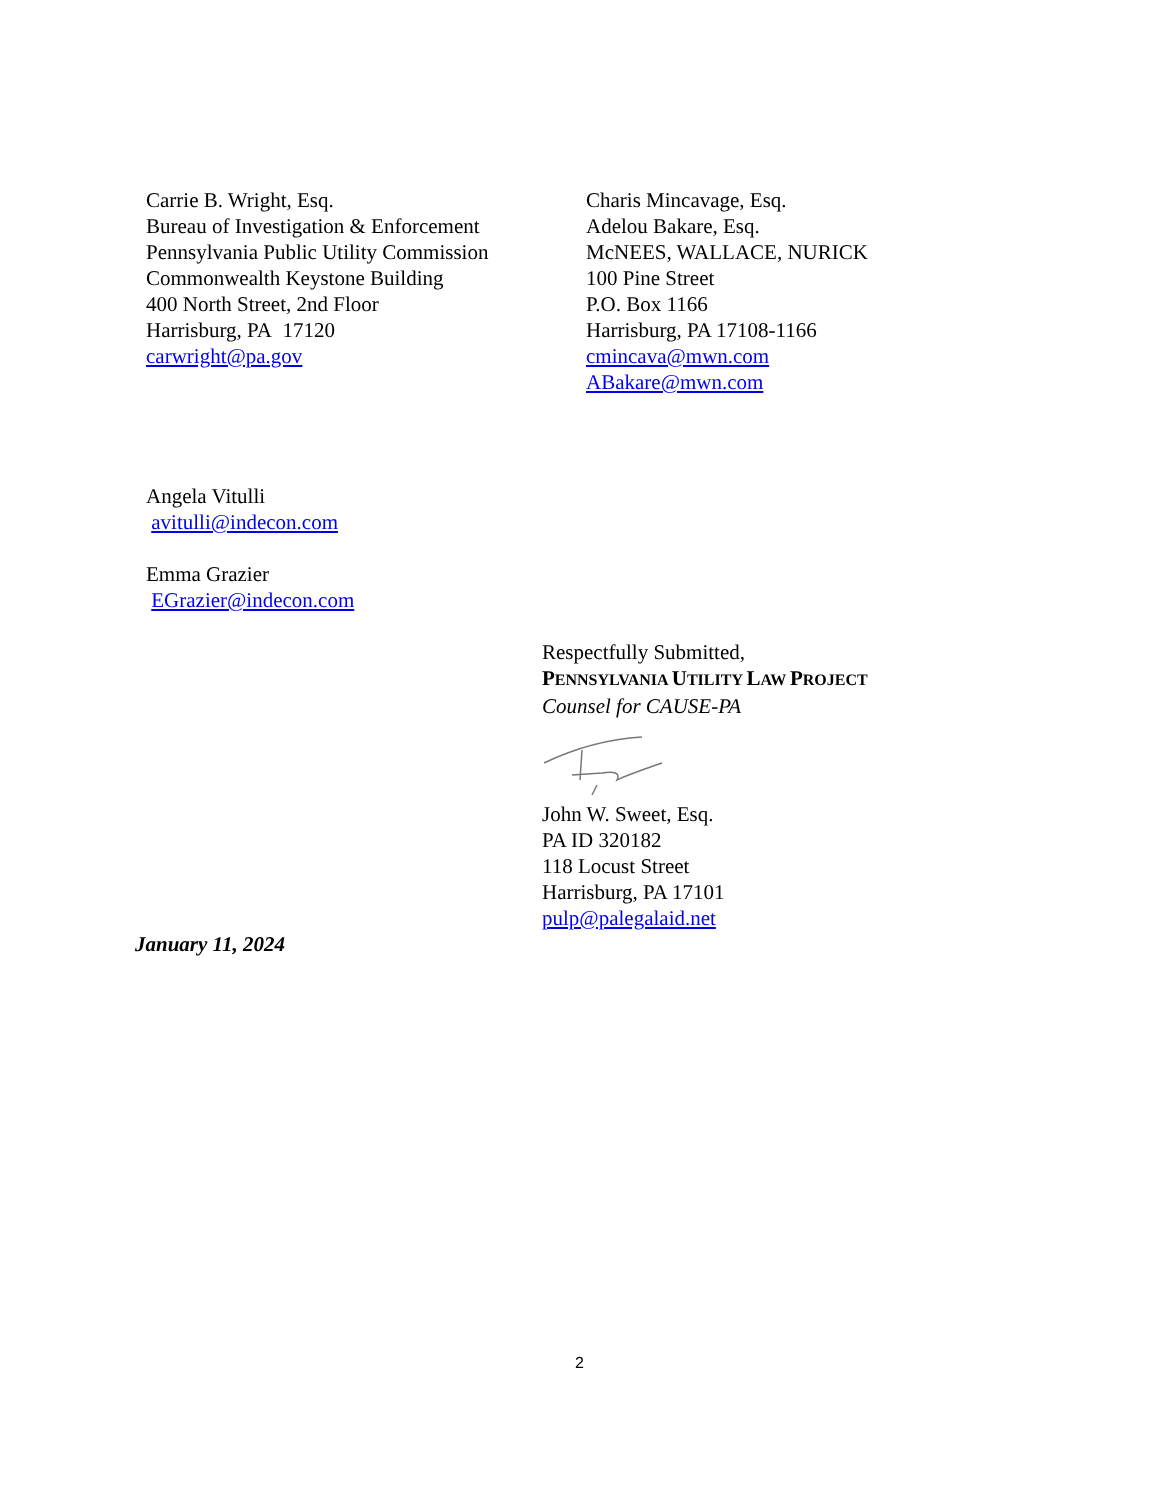Carrie B. Wright, Esq.
Bureau of Investigation & Enforcement
Pennsylvania Public Utility Commission
Commonwealth Keystone Building
400 North Street, 2nd Floor
Harrisburg, PA 17120
carwright@pa.gov
Charis Mincavage, Esq.
Adelou Bakare, Esq.
McNEES, WALLACE, NURICK
100 Pine Street
P.O. Box 1166
Harrisburg, PA 17108-1166
cmincava@mwn.com
ABakare@mwn.com
Angela Vitulli
avitulli@indecon.com
Emma Grazier
EGrazier@indecon.com
Respectfully Submitted,
PENNSYLVANIA UTILITY LAW PROJECT
Counsel for CAUSE-PA John W. Sweet, Esq.
PA ID 320182
118 Locust Street
Harrisburg, PA 17101
pulp@palegalaid.net
January 11, 2024
2